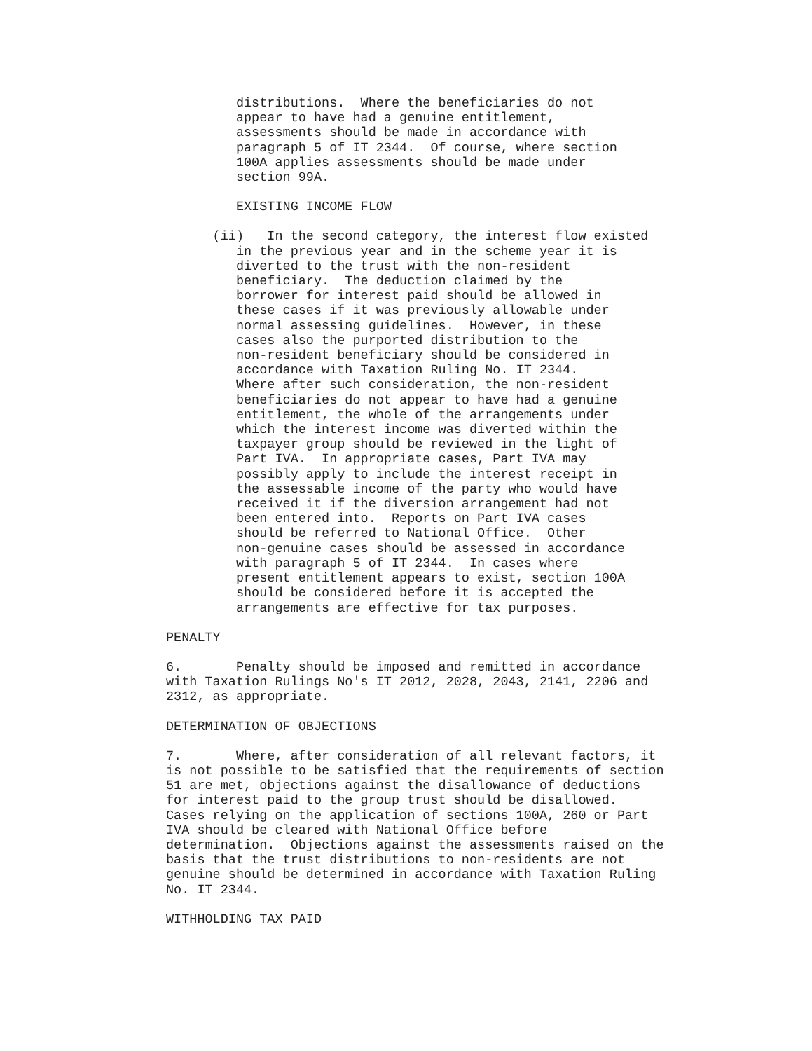distributions. Where the beneficiaries do not appear to have had a genuine entitlement, assessments should be made in accordance with paragraph 5 of IT 2344. Of course, where section 100A applies assessments should be made under section 99A.
EXISTING INCOME FLOW
(ii) In the second category, the interest flow existed in the previous year and in the scheme year it is diverted to the trust with the non-resident beneficiary. The deduction claimed by the borrower for interest paid should be allowed in these cases if it was previously allowable under normal assessing guidelines. However, in these cases also the purported distribution to the non-resident beneficiary should be considered in accordance with Taxation Ruling No. IT 2344. Where after such consideration, the non-resident beneficiaries do not appear to have had a genuine entitlement, the whole of the arrangements under which the interest income was diverted within the taxpayer group should be reviewed in the light of Part IVA. In appropriate cases, Part IVA may possibly apply to include the interest receipt in the assessable income of the party who would have received it if the diversion arrangement had not been entered into. Reports on Part IVA cases should be referred to National Office. Other non-genuine cases should be assessed in accordance with paragraph 5 of IT 2344. In cases where present entitlement appears to exist, section 100A should be considered before it is accepted the arrangements are effective for tax purposes.
PENALTY
6. Penalty should be imposed and remitted in accordance with Taxation Rulings No's IT 2012, 2028, 2043, 2141, 2206 and 2312, as appropriate.
DETERMINATION OF OBJECTIONS
7. Where, after consideration of all relevant factors, it is not possible to be satisfied that the requirements of section 51 are met, objections against the disallowance of deductions for interest paid to the group trust should be disallowed. Cases relying on the application of sections 100A, 260 or Part IVA should be cleared with National Office before determination. Objections against the assessments raised on the basis that the trust distributions to non-residents are not genuine should be determined in accordance with Taxation Ruling No. IT 2344.
WITHHOLDING TAX PAID